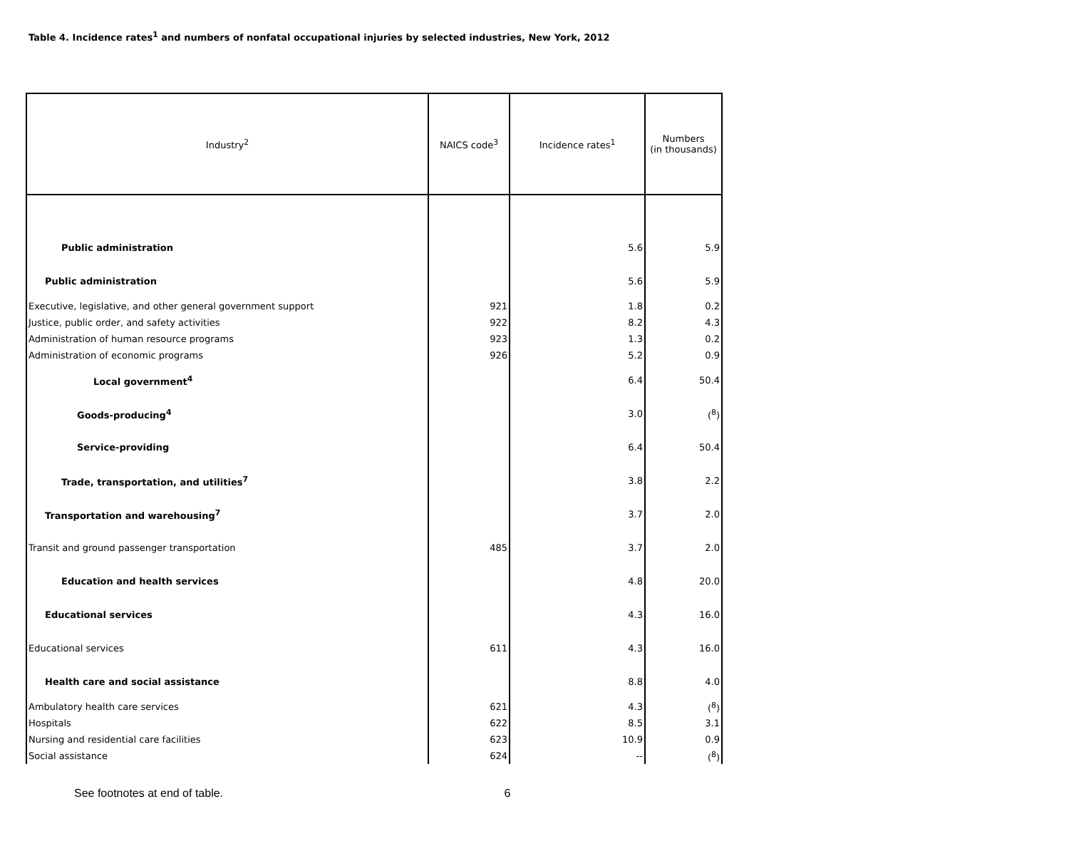Table 4. Incidence rates<sup>1</sup> and numbers of nonfatal occupational injuries by selected industries, New York, 2012
| Industry<sup>2</sup> | NAICS code<sup>3</sup> | Incidence rates<sup>1</sup> | Numbers (in thousands) |
| --- | --- | --- | --- |
| Public administration | | 5.6 | 5.9 |
| Public administration | | 5.6 | 5.9 |
| Executive, legislative, and other general government support | 921 | 1.8 | 0.2 |
| Justice, public order, and safety activities | 922 | 8.2 | 4.3 |
| Administration of human resource programs | 923 | 1.3 | 0.2 |
| Administration of economic programs | 926 | 5.2 | 0.9 |
| Local government<sup>4</sup> | | 6.4 | 50.4 |
| Goods-producing<sup>4</sup> | | 3.0 | (<sup>8</sup>) |
| Service-providing | | 6.4 | 50.4 |
| Trade, transportation, and utilities<sup>7</sup> | | 3.8 | 2.2 |
| Transportation and warehousing<sup>7</sup> | | 3.7 | 2.0 |
| Transit and ground passenger transportation | 485 | 3.7 | 2.0 |
| Education and health services | | 4.8 | 20.0 |
| Educational services | | 4.3 | 16.0 |
| Educational services | 611 | 4.3 | 16.0 |
| Health care and social assistance | | 8.8 | 4.0 |
| Ambulatory health care services | 621 | 4.3 | (<sup>8</sup>) |
| Hospitals | 622 | 8.5 | 3.1 |
| Nursing and residential care facilities | 623 | 10.9 | 0.9 |
| Social assistance | 624 | -- | (<sup>8</sup>) |
See footnotes at end of table. 6